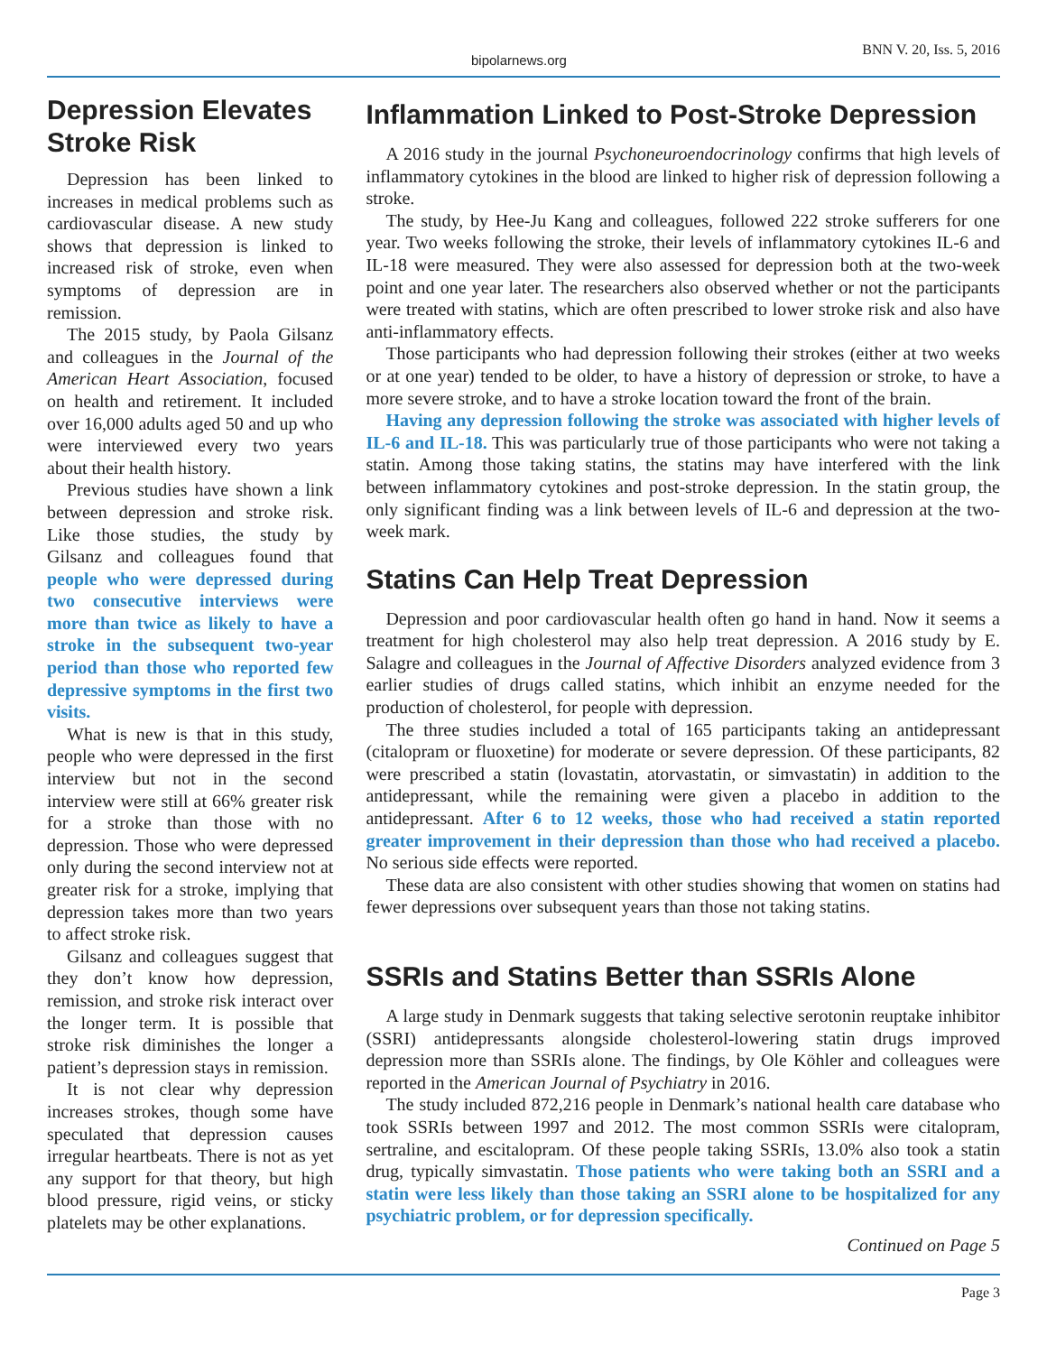bipolarnews.org
BNN V. 20, Iss. 5, 2016
Depression Elevates Stroke Risk
Depression has been linked to increases in medical problems such as cardiovascular disease. A new study shows that depression is linked to increased risk of stroke, even when symptoms of depression are in remission.
The 2015 study, by Paola Gilsanz and colleagues in the Journal of the American Heart Association, focused on health and retirement. It included over 16,000 adults aged 50 and up who were interviewed every two years about their health history.
Previous studies have shown a link between depression and stroke risk. Like those studies, the study by Gilsanz and colleagues found that people who were depressed during two consecutive interviews were more than twice as likely to have a stroke in the subsequent two-year period than those who reported few depressive symptoms in the first two visits.
What is new is that in this study, people who were depressed in the first interview but not in the second interview were still at 66% greater risk for a stroke than those with no depression. Those who were depressed only during the second interview not at greater risk for a stroke, implying that depression takes more than two years to affect stroke risk.
Gilsanz and colleagues suggest that they don’t know how depression, remission, and stroke risk interact over the longer term. It is possible that stroke risk diminishes the longer a patient’s depression stays in remission.
It is not clear why depression increases strokes, though some have speculated that depression causes irregular heartbeats. There is not as yet any support for that theory, but high blood pressure, rigid veins, or sticky platelets may be other explanations.
Inflammation Linked to Post-Stroke Depression
A 2016 study in the journal Psychoneuroendocrinology confirms that high levels of inflammatory cytokines in the blood are linked to higher risk of depression following a stroke.
The study, by Hee-Ju Kang and colleagues, followed 222 stroke sufferers for one year. Two weeks following the stroke, their levels of inflammatory cytokines IL-6 and IL-18 were measured. They were also assessed for depression both at the two-week point and one year later. The researchers also observed whether or not the participants were treated with statins, which are often prescribed to lower stroke risk and also have anti-inflammatory effects.
Those participants who had depression following their strokes (either at two weeks or at one year) tended to be older, to have a history of depression or stroke, to have a more severe stroke, and to have a stroke location toward the front of the brain.
Having any depression following the stroke was associated with higher levels of IL-6 and IL-18. This was particularly true of those participants who were not taking a statin. Among those taking statins, the statins may have interfered with the link between inflammatory cytokines and post-stroke depression. In the statin group, the only significant finding was a link between levels of IL-6 and depression at the two-week mark.
Statins Can Help Treat Depression
Depression and poor cardiovascular health often go hand in hand. Now it seems a treatment for high cholesterol may also help treat depression. A 2016 study by E. Salagre and colleagues in the Journal of Affective Disorders analyzed evidence from 3 earlier studies of drugs called statins, which inhibit an enzyme needed for the production of cholesterol, for people with depression.
The three studies included a total of 165 participants taking an antidepressant (citalopram or fluoxetine) for moderate or severe depression. Of these participants, 82 were prescribed a statin (lovastatin, atorvastatin, or simvastatin) in addition to the antidepressant, while the remaining were given a placebo in addition to the antidepressant. After 6 to 12 weeks, those who had received a statin reported greater improvement in their depression than those who had received a placebo. No serious side effects were reported.
These data are also consistent with other studies showing that women on statins had fewer depressions over subsequent years than those not taking statins.
SSRIs and Statins Better than SSRIs Alone
A large study in Denmark suggests that taking selective serotonin reuptake inhibitor (SSRI) antidepressants alongside cholesterol-lowering statin drugs improved depression more than SSRIs alone. The findings, by Ole Köhler and colleagues were reported in the American Journal of Psychiatry in 2016.
The study included 872,216 people in Denmark’s national health care database who took SSRIs between 1997 and 2012. The most common SSRIs were citalopram, sertraline, and escitalopram. Of these people taking SSRIs, 13.0% also took a statin drug, typically simvastatin. Those patients who were taking both an SSRI and a statin were less likely than those taking an SSRI alone to be hospitalized for any psychiatric problem, or for depression specifically.
Continued on Page 5
Page 3